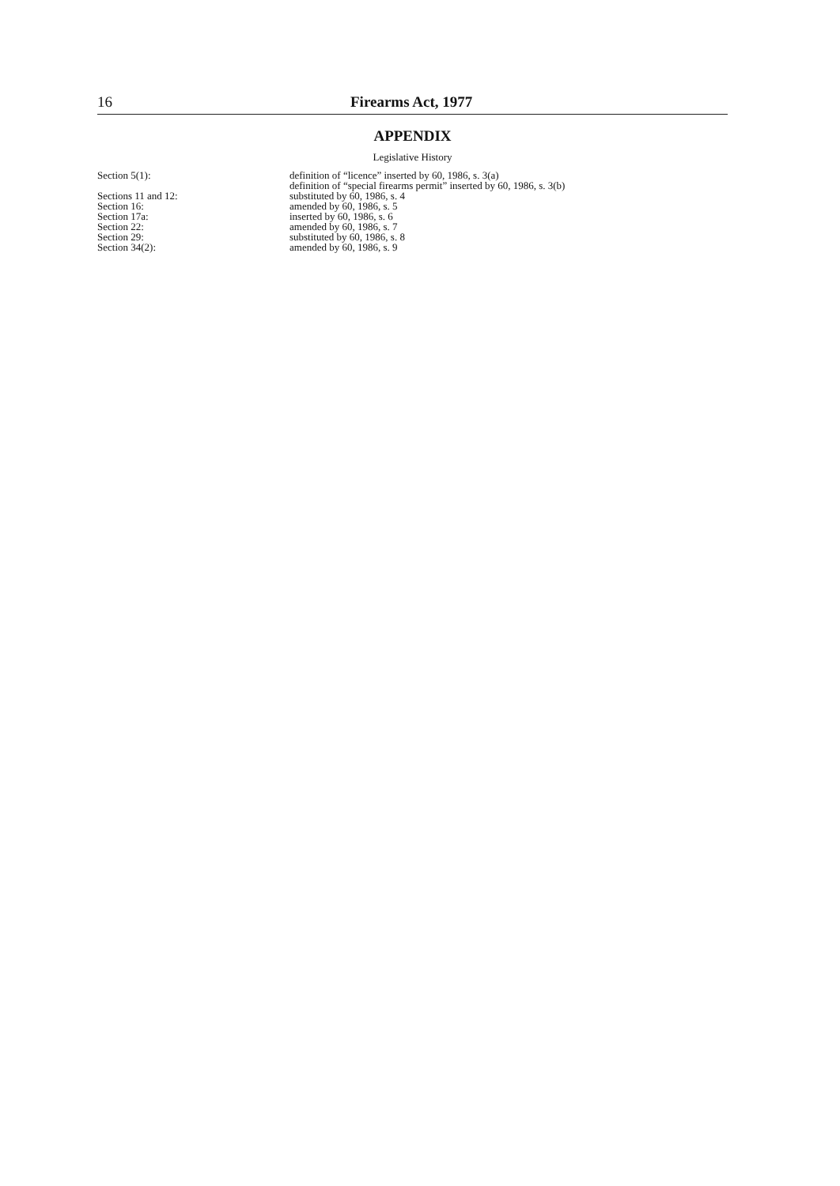16 Firearms Act, 1977
APPENDIX
Legislative History
| Section 5(1): | definition of “licence” inserted by 60, 1986, s. 3(a) |
| | definition of “special firearms permit” inserted by 60, 1986, s. 3(b) |
| Sections 11 and 12: | substituted by 60, 1986, s. 4 |
| Section 16: | amended by 60, 1986, s. 5 |
| Section 17a: | inserted by 60, 1986, s. 6 |
| Section 22: | amended by 60, 1986, s. 7 |
| Section 29: | substituted by 60, 1986, s. 8 |
| Section 34(2): | amended by 60, 1986, s. 9 |